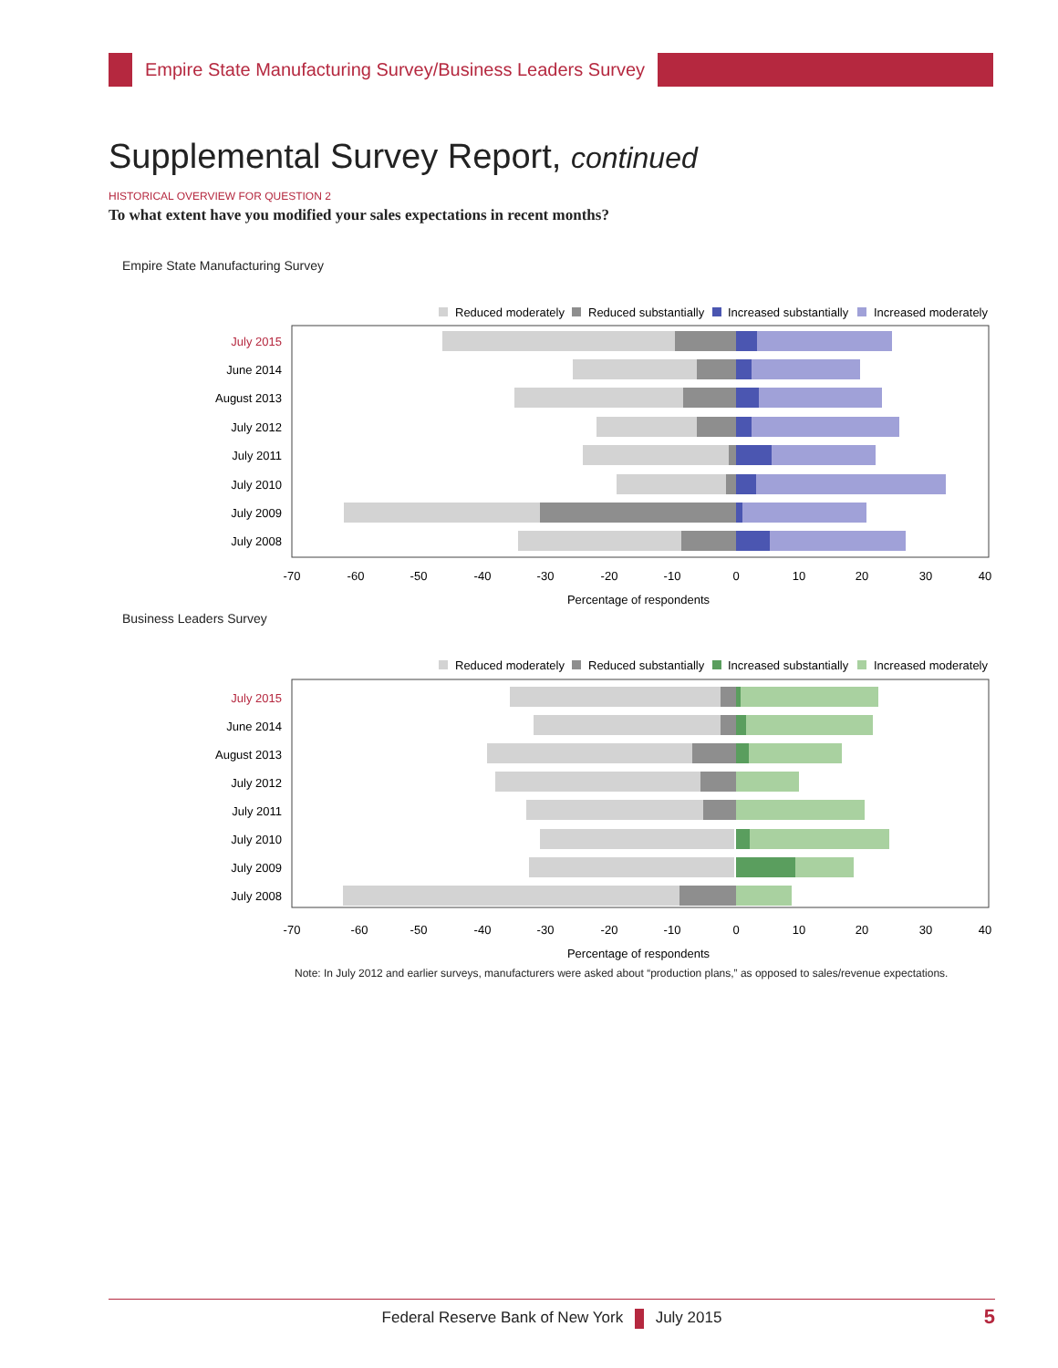Empire State Manufacturing Survey/Business Leaders Survey
Supplemental Survey Report, continued
HISTORICAL OVERVIEW FOR QUESTION 2
To what extent have you modified your sales expectations in recent months?
Empire State Manufacturing Survey
Reduced moderately
Reduced substantially
Increased substantially
Increased moderately
July 2015
June 2014
August 2013
July 2012
July 2011
July 2010
July 2009
July 2008
-70
-60
-50
-40
-30
-20
-10
0
10
20
30
40
Percentage of respondents
Business Leaders Survey
Reduced moderately
Reduced substantially
Increased substantially
Increased moderately
July 2015
June 2014
August 2013
July 2012
July 2011
July 2010
July 2009
July 2008
-70
-60
-50
-40
-30
-20
-10
0
10
20
30
40
Percentage of respondents
Note: In July 2012 and earlier surveys, manufacturers were asked about “production plans,” as opposed to sales/revenue expectations.
Federal Reserve Bank of New York July 2015 5